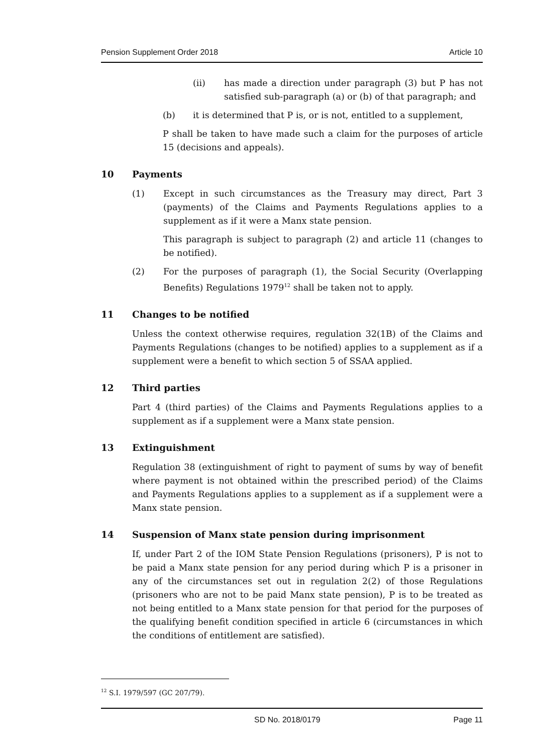Pension Supplement Order 2018 Article 10
(ii) has made a direction under paragraph (3) but P has not satisfied sub-paragraph (a) or (b) of that paragraph; and
(b) it is determined that P is, or is not, entitled to a supplement,
P shall be taken to have made such a claim for the purposes of article 15 (decisions and appeals).
10 Payments
(1) Except in such circumstances as the Treasury may direct, Part 3 (payments) of the Claims and Payments Regulations applies to a supplement as if it were a Manx state pension.
This paragraph is subject to paragraph (2) and article 11 (changes to be notified).
(2) For the purposes of paragraph (1), the Social Security (Overlapping Benefits) Regulations 1979<sup>12</sup> shall be taken not to apply.
11 Changes to be notified
Unless the context otherwise requires, regulation 32(1B) of the Claims and Payments Regulations (changes to be notified) applies to a supplement as if a supplement were a benefit to which section 5 of SSAA applied.
12 Third parties
Part 4 (third parties) of the Claims and Payments Regulations applies to a supplement as if a supplement were a Manx state pension.
13 Extinguishment
Regulation 38 (extinguishment of right to payment of sums by way of benefit where payment is not obtained within the prescribed period) of the Claims and Payments Regulations applies to a supplement as if a supplement were a Manx state pension.
14 Suspension of Manx state pension during imprisonment
If, under Part 2 of the IOM State Pension Regulations (prisoners), P is not to be paid a Manx state pension for any period during which P is a prisoner in any of the circumstances set out in regulation 2(2) of those Regulations (prisoners who are not to be paid Manx state pension), P is to be treated as not being entitled to a Manx state pension for that period for the purposes of the qualifying benefit condition specified in article 6 (circumstances in which the conditions of entitlement are satisfied).
<sup>12</sup> S.I. 1979/597 (GC 207/79).
SD No. 2018/0179 Page 11